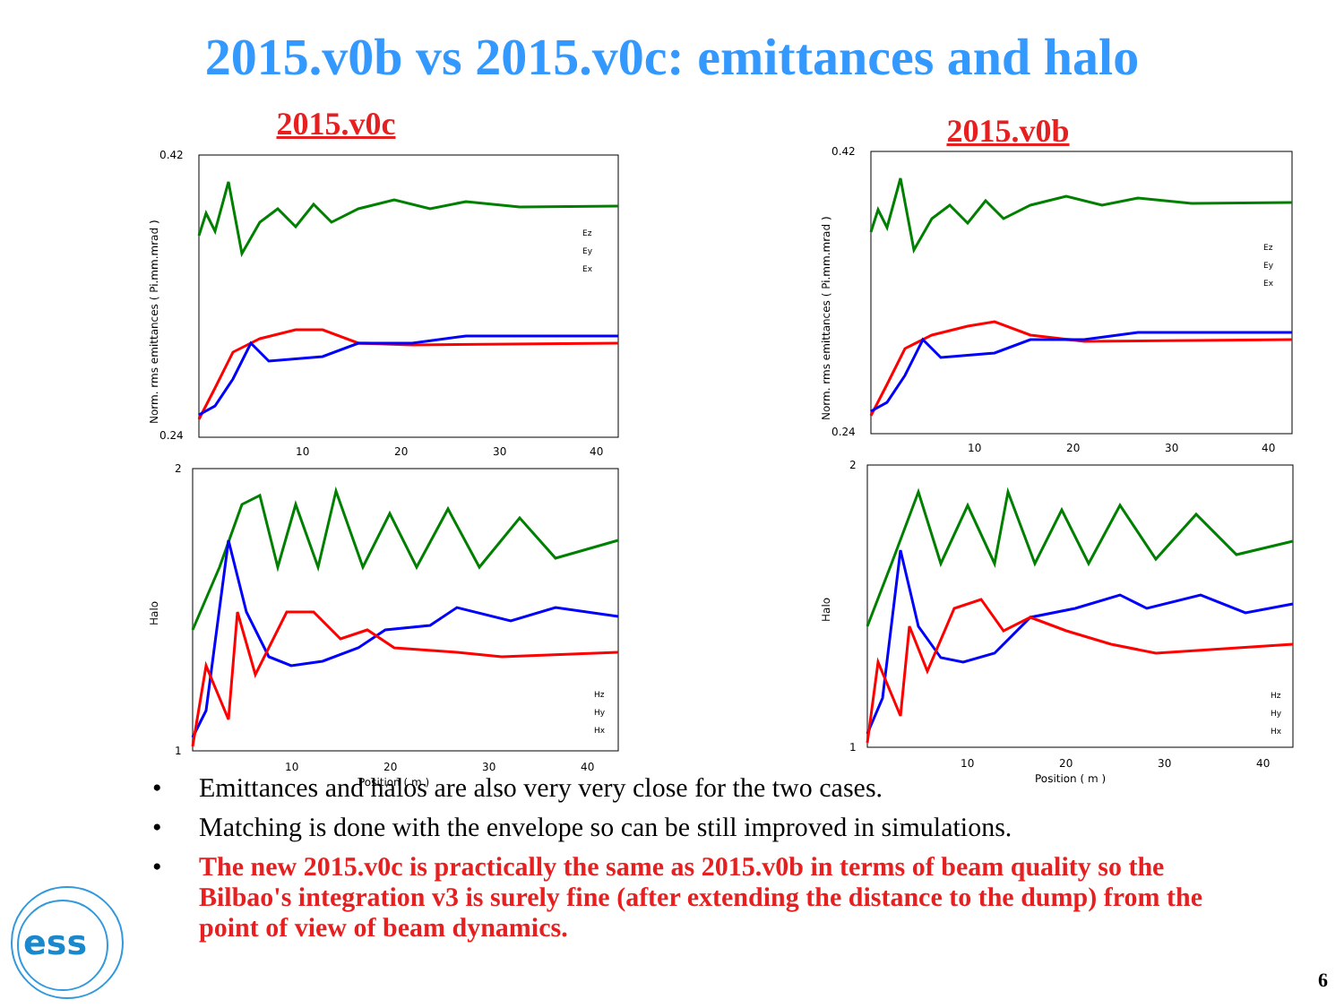2015.v0b vs 2015.v0c: emittances and halo
2015.v0c
0.42
0.24
10
20
30
40
Norm. rms emittances ( Pi.mm.mrad )
Ez
Ey
Ex
2
1
10
20
30
40
Position ( m )
Halo
Hz
Hy
Hx
2015.v0b
0.42
0.24
10
20
30
40
Norm. rms emittances ( Pi.mm.mrad )
Ez
Ey
Ex
2
1
10
20
30
40
Position ( m )
Halo
Hz
Hy
Hx
• Emittances and halos are also very very close for the two cases.
• Matching is done with the envelope so can be still improved in simulations.
• The new 2015.v0c is practically the same as 2015.v0b in terms of beam quality so the Bilbao's integration v3 is surely fine (after extending the distance to the dump) from the point of view of beam dynamics.
ess
6